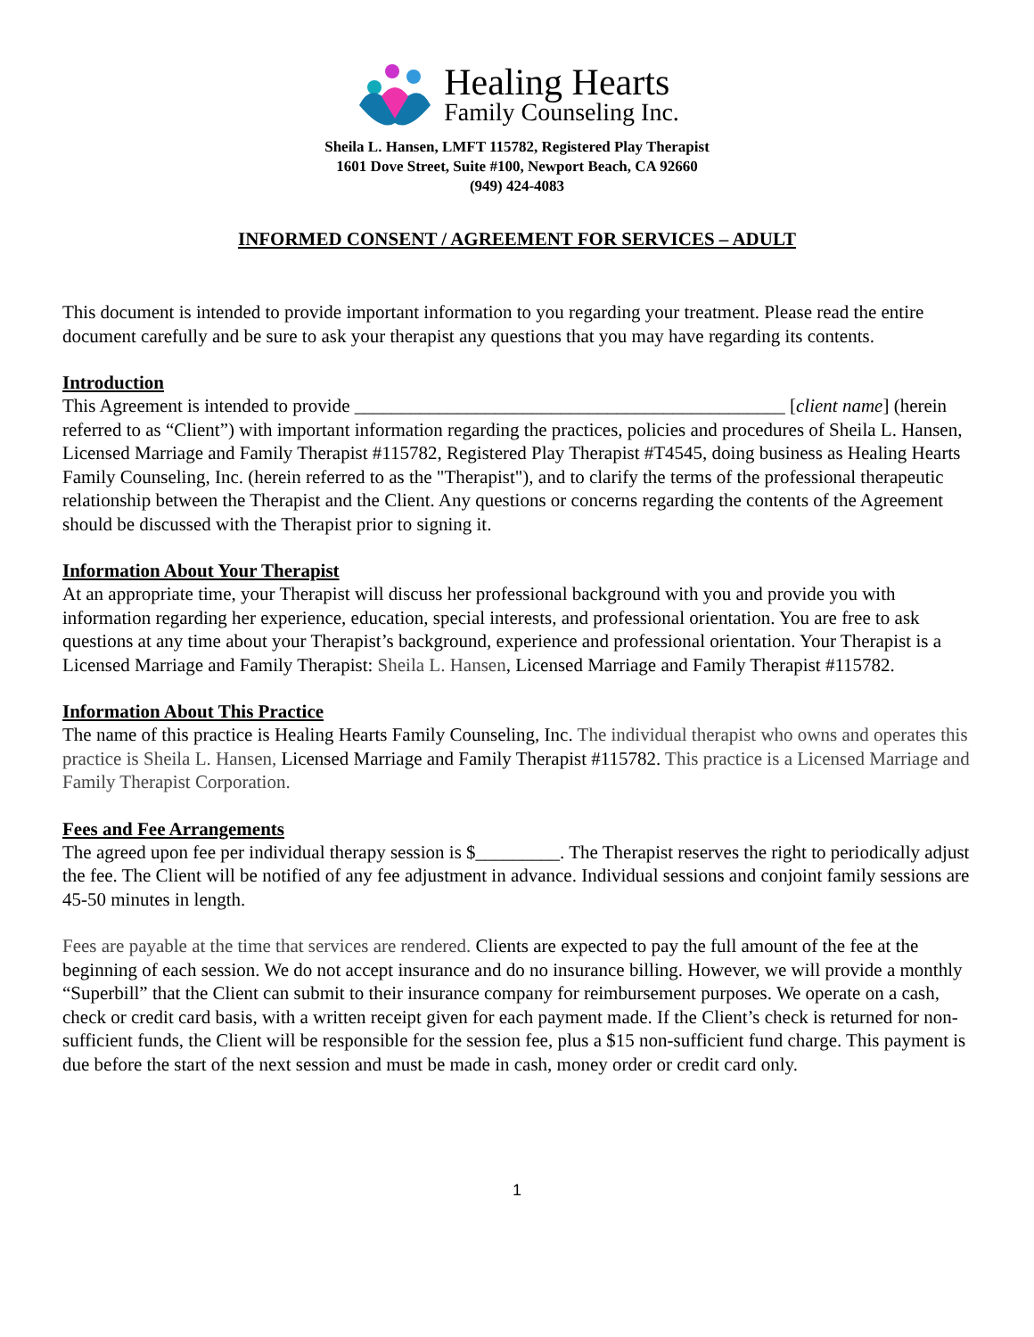Healing Hearts
Family Counseling Inc.
Sheila L. Hansen, LMFT 115782, Registered Play Therapist
1601 Dove Street, Suite #100, Newport Beach, CA 92660
(949) 424-4083
INFORMED CONSENT / AGREEMENT FOR SERVICES – ADULT
This document is intended to provide important information to you regarding your treatment. Please read the entire document carefully and be sure to ask your therapist any questions that you may have regarding its contents.
Introduction
This Agreement is intended to provide ______________________________________________ [client name] (herein referred to as “Client”) with important information regarding the practices, policies and procedures of Sheila L. Hansen, Licensed Marriage and Family Therapist #115782, Registered Play Therapist #T4545, doing business as Healing Hearts Family Counseling, Inc. (herein referred to as the "Therapist"), and to clarify the terms of the professional therapeutic relationship between the Therapist and the Client. Any questions or concerns regarding the contents of the Agreement should be discussed with the Therapist prior to signing it.
Information About Your Therapist
At an appropriate time, your Therapist will discuss her professional background with you and provide you with information regarding her experience, education, special interests, and professional orientation. You are free to ask questions at any time about your Therapist’s background, experience and professional orientation. Your Therapist is a Licensed Marriage and Family Therapist: Sheila L. Hansen, Licensed Marriage and Family Therapist #115782.
Information About This Practice
The name of this practice is Healing Hearts Family Counseling, Inc. The individual therapist who owns and operates this practice is Sheila L. Hansen, Licensed Marriage and Family Therapist #115782. This practice is a Licensed Marriage and Family Therapist Corporation.
Fees and Fee Arrangements
The agreed upon fee per individual therapy session is $_________. The Therapist reserves the right to periodically adjust the fee. The Client will be notified of any fee adjustment in advance. Individual sessions and conjoint family sessions are 45-50 minutes in length.
Fees are payable at the time that services are rendered. Clients are expected to pay the full amount of the fee at the beginning of each session. We do not accept insurance and do no insurance billing. However, we will provide a monthly “Superbill” that the Client can submit to their insurance company for reimbursement purposes. We operate on a cash, check or credit card basis, with a written receipt given for each payment made. If the Client’s check is returned for non-sufficient funds, the Client will be responsible for the session fee, plus a $15 non-sufficient fund charge. This payment is due before the start of the next session and must be made in cash, money order or credit card only.
1